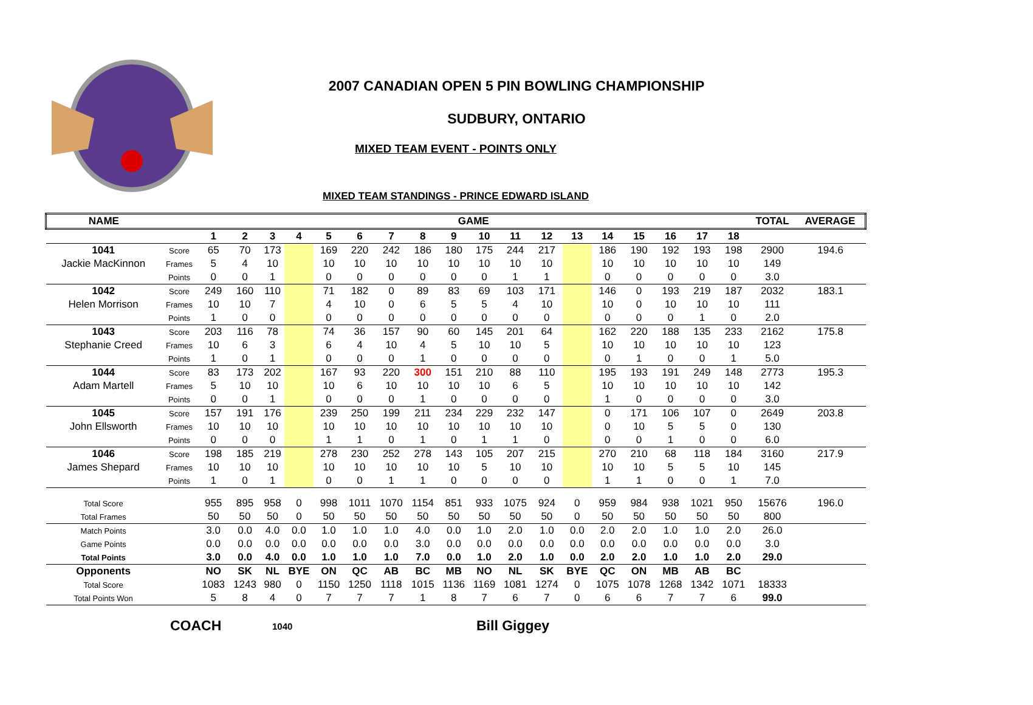2007 CANADIAN OPEN 5 PIN BOWLING CHAMPIONSHIP
SUDBURY, ONTARIO
MIXED TEAM EVENT - POINTS ONLY
MIXED TEAM STANDINGS - PRINCE EDWARD ISLAND
| NAME | | GAME | | | | | | | | | | | | | | | | | | TOTAL | AVERAGE |
| --- | --- | --- | --- | --- | --- | --- | --- | --- | --- | --- | --- | --- | --- | --- | --- | --- | --- | --- | --- | --- | --- |
| | | 1 | 2 | 3 | 4 | 5 | 6 | 7 | 8 | 9 | 10 | 11 | 12 | 13 | 14 | 15 | 16 | 17 | 18 | | |
| 1041 | Score | 65 | 70 | 173 | | 169 | 220 | 242 | 186 | 180 | 175 | 244 | 217 | | 186 | 190 | 192 | 193 | 198 | 2900 | 194.6 |
| Jackie MacKinnon | Frames | 5 | 4 | 10 | | 10 | 10 | 10 | 10 | 10 | 10 | 10 | 10 | | 10 | 10 | 10 | 10 | 10 | 149 | |
| | Points | 0 | 0 | 1 | | 0 | 0 | 0 | 0 | 0 | 0 | 1 | 1 | | 0 | 0 | 0 | 0 | 0 | 3.0 | |
| 1042 | Score | 249 | 160 | 110 | | 71 | 182 | 0 | 89 | 83 | 69 | 103 | 171 | | 146 | 0 | 193 | 219 | 187 | 2032 | 183.1 |
| Helen Morrison | Frames | 10 | 10 | 7 | | 4 | 10 | 0 | 6 | 5 | 5 | 4 | 10 | | 10 | 0 | 10 | 10 | 10 | 111 | |
| | Points | 1 | 0 | 0 | | 0 | 0 | 0 | 0 | 0 | 0 | 0 | 0 | | 0 | 0 | 0 | 1 | 0 | 2.0 | |
| 1043 | Score | 203 | 116 | 78 | | 74 | 36 | 157 | 90 | 60 | 145 | 201 | 64 | | 162 | 220 | 188 | 135 | 233 | 2162 | 175.8 |
| Stephanie Creed | Frames | 10 | 6 | 3 | | 6 | 4 | 10 | 4 | 5 | 10 | 10 | 5 | | 10 | 10 | 10 | 10 | 10 | 123 | |
| | Points | 1 | 0 | 1 | | 0 | 0 | 0 | 1 | 0 | 0 | 0 | 0 | | 0 | 1 | 0 | 0 | 1 | 5.0 | |
| 1044 | Score | 83 | 173 | 202 | | 167 | 93 | 220 | 300 | 151 | 210 | 88 | 110 | | 195 | 193 | 191 | 249 | 148 | 2773 | 195.3 |
| Adam Martell | Frames | 5 | 10 | 10 | | 10 | 6 | 10 | 10 | 10 | 10 | 6 | 5 | | 10 | 10 | 10 | 10 | 10 | 142 | |
| | Points | 0 | 0 | 1 | | 0 | 0 | 0 | 1 | 0 | 0 | 0 | 0 | | 1 | 0 | 0 | 0 | 0 | 3.0 | |
| 1045 | Score | 157 | 191 | 176 | | 239 | 250 | 199 | 211 | 234 | 229 | 232 | 147 | | 0 | 171 | 106 | 107 | 0 | 2649 | 203.8 |
| John Ellsworth | Frames | 10 | 10 | 10 | | 10 | 10 | 10 | 10 | 10 | 10 | 10 | 10 | | 0 | 10 | 5 | 5 | 0 | 130 | |
| | Points | 0 | 0 | 0 | | 1 | 1 | 0 | 1 | 0 | 1 | 1 | 0 | | 0 | 0 | 1 | 0 | 0 | 6.0 | |
| 1046 | Score | 198 | 185 | 219 | | 278 | 230 | 252 | 278 | 143 | 105 | 207 | 215 | | 270 | 210 | 68 | 118 | 184 | 3160 | 217.9 |
| James Shepard | Frames | 10 | 10 | 10 | | 10 | 10 | 10 | 10 | 10 | 5 | 10 | 10 | | 10 | 10 | 5 | 5 | 10 | 145 | |
| | Points | 1 | 0 | 1 | | 0 | 0 | 1 | 1 | 0 | 0 | 0 | 0 | | 1 | 1 | 0 | 0 | 1 | 7.0 | |
| Total Score | | 955 | 895 | 958 | 0 | 998 | 1011 | 1070 | 1154 | 851 | 933 | 1075 | 924 | 0 | 959 | 984 | 938 | 1021 | 950 | 15676 | 196.0 |
| Total Frames | | 50 | 50 | 50 | 0 | 50 | 50 | 50 | 50 | 50 | 50 | 50 | 50 | 0 | 50 | 50 | 50 | 50 | 50 | 800 | |
| Match Points | | 3.0 | 0.0 | 4.0 | 0.0 | 1.0 | 1.0 | 1.0 | 4.0 | 0.0 | 1.0 | 2.0 | 1.0 | 0.0 | 2.0 | 2.0 | 1.0 | 1.0 | 2.0 | 26.0 | |
| Game Points | | 0.0 | 0.0 | 0.0 | 0.0 | 0.0 | 0.0 | 0.0 | 3.0 | 0.0 | 0.0 | 0.0 | 0.0 | 0.0 | 0.0 | 0.0 | 0.0 | 0.0 | 0.0 | 3.0 | |
| Total Points | | 3.0 | 0.0 | 4.0 | 0.0 | 1.0 | 1.0 | 1.0 | 7.0 | 0.0 | 1.0 | 2.0 | 1.0 | 0.0 | 2.0 | 2.0 | 1.0 | 1.0 | 2.0 | 29.0 | |
| Opponents | | NO | SK | NL | BYE | ON | QC | AB | BC | MB | NO | NL | SK | BYE | QC | ON | MB | AB | BC | | |
| Total Score | | 1083 | 1243 | 980 | 0 | 1150 | 1250 | 1118 | 1015 | 1136 | 1169 | 1081 | 1274 | 0 | 1075 | 1078 | 1268 | 1342 | 1071 | 18333 | |
| Total Points Won | | 5 | 8 | 4 | 0 | 7 | 7 | 7 | 1 | 8 | 7 | 6 | 7 | 0 | 6 | 6 | 7 | 7 | 6 | 99.0 | |
COACH 1040 Bill Giggey